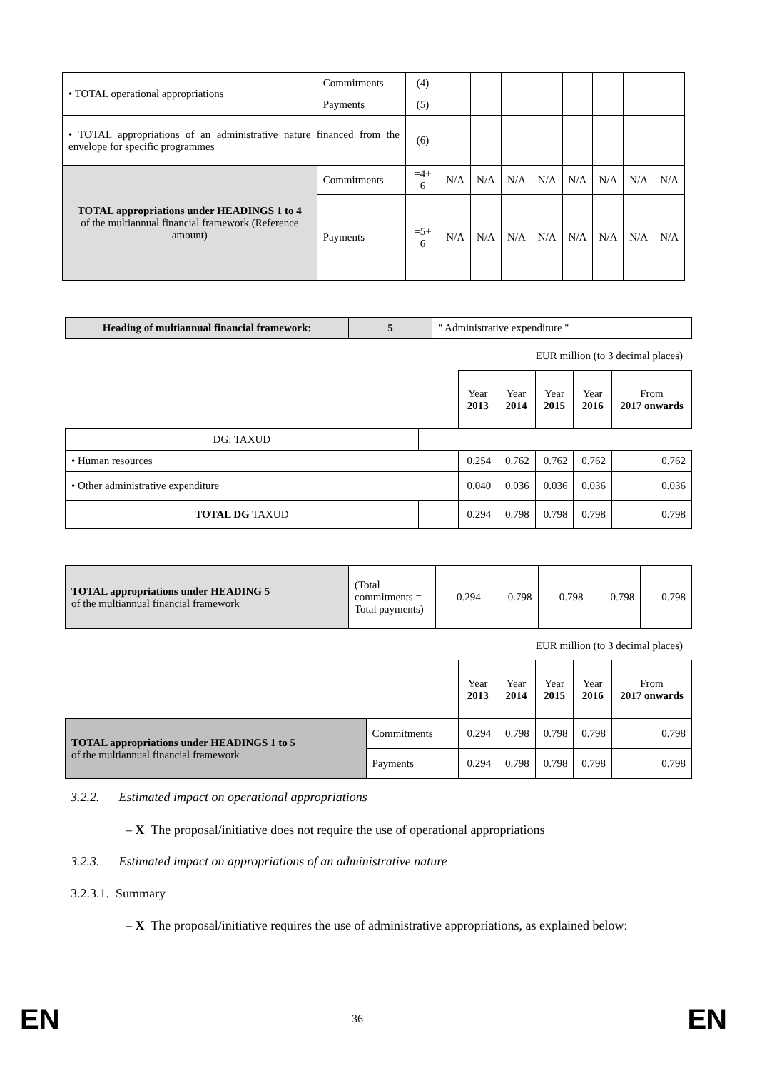| • TOTAL operational appropriations | Commitments | (4) | | | | | | | | |
| | Payments | (5) | | | | | | | | |
| • TOTAL appropriations of an administrative nature financed from the envelope for specific programmes | | (6) | | | | | | | | |
| TOTAL appropriations under HEADINGS 1 to 4 of the multiannual financial framework (Reference amount) | Commitments | =4+ 6 | N/A | N/A | N/A | N/A | N/A | N/A | N/A | N/A |
| | Payments | =5+ 6 | N/A | N/A | N/A | N/A | N/A | N/A | N/A | N/A |
| Heading of multiannual financial framework: | 5 | " Administrative expenditure " |
EUR million (to 3 decimal places)
| | | Year 2013 | Year 2014 | Year 2015 | Year 2016 | From 2017 onwards |
| DG: TAXUD | | | | | | |
| • Human resources | | 0.254 | 0.762 | 0.762 | 0.762 | 0.762 |
| • Other administrative expenditure | | 0.040 | 0.036 | 0.036 | 0.036 | 0.036 |
| TOTAL DG TAXUD | | 0.294 | 0.798 | 0.798 | 0.798 | 0.798 |
| TOTAL appropriations under HEADING 5 of the multiannual financial framework | (Total commitments = Total payments) | 0.294 | 0.798 | 0.798 | 0.798 | 0.798 |
EUR million (to 3 decimal places)
| | | Year 2013 | Year 2014 | Year 2015 | Year 2016 | From 2017 onwards |
| TOTAL appropriations under HEADINGS 1 to 5 of the multiannual financial framework | Commitments | 0.294 | 0.798 | 0.798 | 0.798 | 0.798 |
| | Payments | 0.294 | 0.798 | 0.798 | 0.798 | 0.798 |
3.2.2. Estimated impact on operational appropriations
– X The proposal/initiative does not require the use of operational appropriations
3.2.3. Estimated impact on appropriations of an administrative nature
3.2.3.1. Summary
– X The proposal/initiative requires the use of administrative appropriations, as explained below:
EN 36 EN